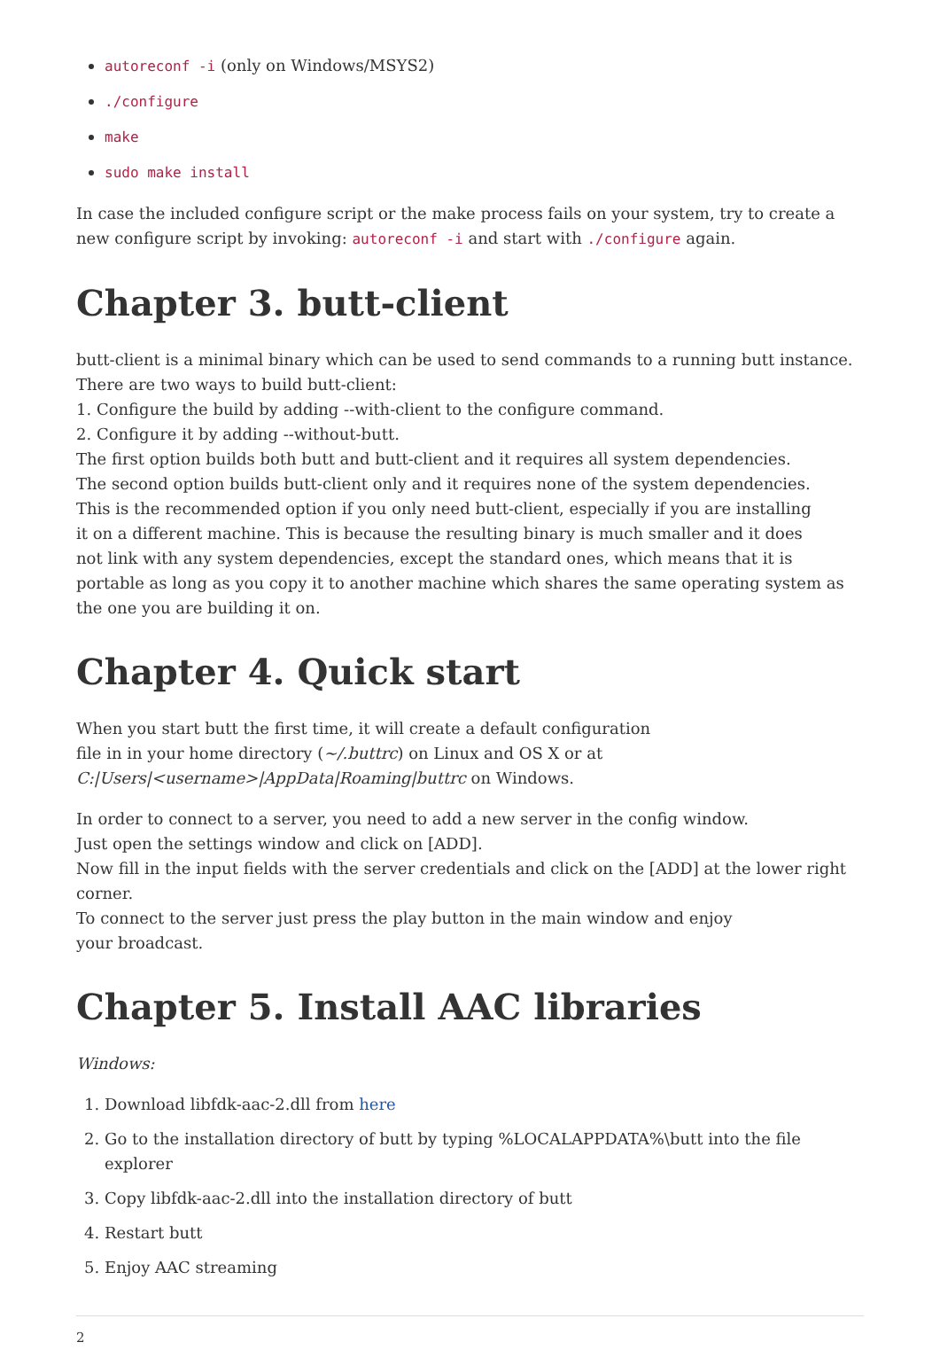autoreconf -i (only on Windows/MSYS2)
./configure
make
sudo make install
In case the included configure script or the make process fails on your system, try to create a new configure script by invoking: autoreconf -i and start with ./configure again.
Chapter 3. butt-client
butt-client is a minimal binary which can be used to send commands to a running butt instance.
There are two ways to build butt-client:
1. Configure the build by adding --with-client to the configure command.
2. Configure it by adding --without-butt.
The first option builds both butt and butt-client and it requires all system dependencies.
The second option builds butt-client only and it requires none of the system dependencies.
This is the recommended option if you only need butt-client, especially if you are installing
it on a different machine. This is because the resulting binary is much smaller and it does
not link with any system dependencies, except the standard ones, which means that it is portable as long as you copy it to another machine which shares the same operating system as the one you are building it on.
Chapter 4. Quick start
When you start butt the first time, it will create a default configuration
file in in your home directory (~/.buttrc) on Linux and OS X or at
C:|Users|<username>|AppData|Roaming|buttrc on Windows.
In order to connect to a server, you need to add a new server in the config window.
Just open the settings window and click on [ADD].
Now fill in the input fields with the server credentials and click on the [ADD] at the lower right corner.
To connect to the server just press the play button in the main window and enjoy
your broadcast.
Chapter 5. Install AAC libraries
Windows:
1. Download libfdk-aac-2.dll from here
2. Go to the installation directory of butt by typing %LOCALAPPDATA%\butt into the file explorer
3. Copy libfdk-aac-2.dll into the installation directory of butt
4. Restart butt
5. Enjoy AAC streaming
2